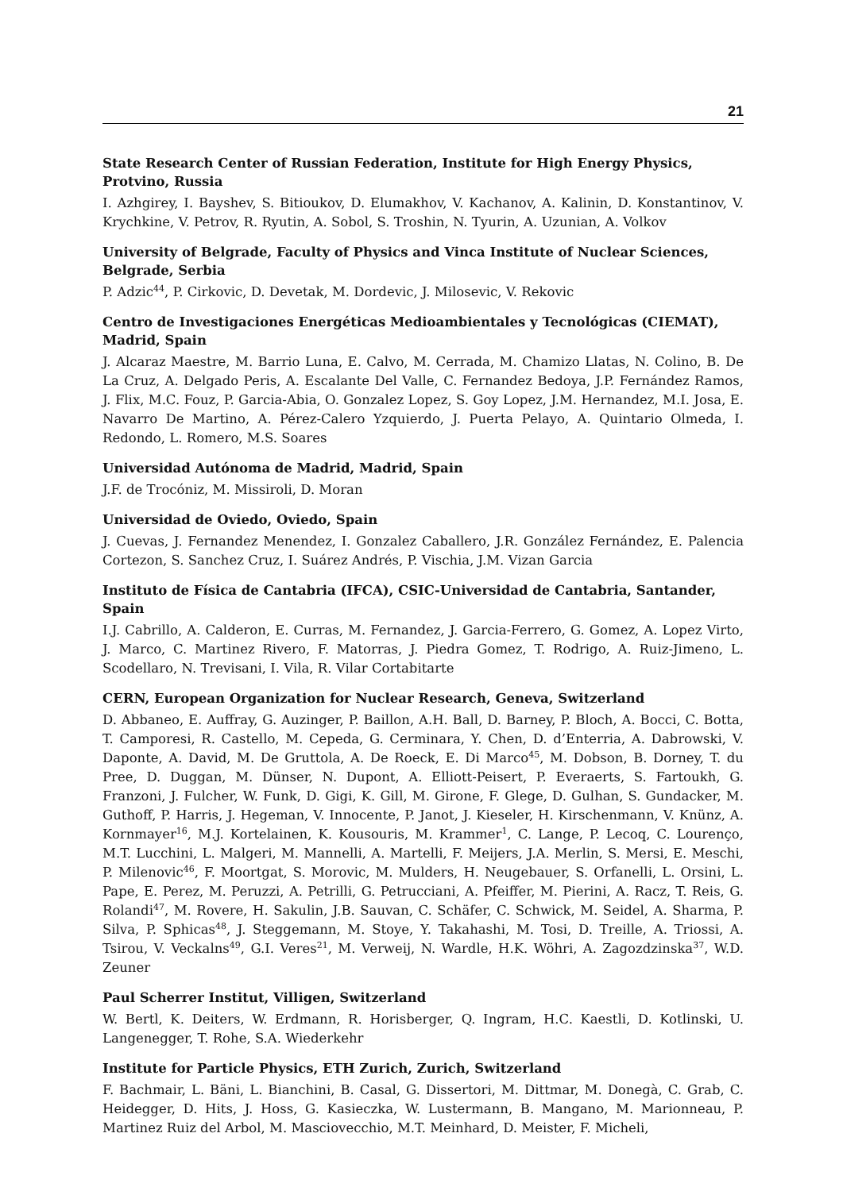21
State Research Center of Russian Federation, Institute for High Energy Physics, Protvino, Russia
I. Azhgirey, I. Bayshev, S. Bitioukov, D. Elumakhov, V. Kachanov, A. Kalinin, D. Konstantinov, V. Krychkine, V. Petrov, R. Ryutin, A. Sobol, S. Troshin, N. Tyurin, A. Uzunian, A. Volkov
University of Belgrade, Faculty of Physics and Vinca Institute of Nuclear Sciences, Belgrade, Serbia
P. Adzic<sup>44</sup>, P. Cirkovic, D. Devetak, M. Dordevic, J. Milosevic, V. Rekovic
Centro de Investigaciones Energéticas Medioambientales y Tecnológicas (CIEMAT), Madrid, Spain
J. Alcaraz Maestre, M. Barrio Luna, E. Calvo, M. Cerrada, M. Chamizo Llatas, N. Colino, B. De La Cruz, A. Delgado Peris, A. Escalante Del Valle, C. Fernandez Bedoya, J.P. Fernández Ramos, J. Flix, M.C. Fouz, P. Garcia-Abia, O. Gonzalez Lopez, S. Goy Lopez, J.M. Hernandez, M.I. Josa, E. Navarro De Martino, A. Pérez-Calero Yzquierdo, J. Puerta Pelayo, A. Quintario Olmeda, I. Redondo, L. Romero, M.S. Soares
Universidad Autónoma de Madrid, Madrid, Spain
J.F. de Trocóniz, M. Missiroli, D. Moran
Universidad de Oviedo, Oviedo, Spain
J. Cuevas, J. Fernandez Menendez, I. Gonzalez Caballero, J.R. González Fernández, E. Palencia Cortezon, S. Sanchez Cruz, I. Suárez Andrés, P. Vischia, J.M. Vizan Garcia
Instituto de Física de Cantabria (IFCA), CSIC-Universidad de Cantabria, Santander, Spain
I.J. Cabrillo, A. Calderon, E. Curras, M. Fernandez, J. Garcia-Ferrero, G. Gomez, A. Lopez Virto, J. Marco, C. Martinez Rivero, F. Matorras, J. Piedra Gomez, T. Rodrigo, A. Ruiz-Jimeno, L. Scodellaro, N. Trevisani, I. Vila, R. Vilar Cortabitarte
CERN, European Organization for Nuclear Research, Geneva, Switzerland
D. Abbaneo, E. Auffray, G. Auzinger, P. Baillon, A.H. Ball, D. Barney, P. Bloch, A. Bocci, C. Botta, T. Camporesi, R. Castello, M. Cepeda, G. Cerminara, Y. Chen, D. d’Enterria, A. Dabrowski, V. Daponte, A. David, M. De Gruttola, A. De Roeck, E. Di Marco<sup>45</sup>, M. Dobson, B. Dorney, T. du Pree, D. Duggan, M. Dünser, N. Dupont, A. Elliott-Peisert, P. Everaerts, S. Fartoukh, G. Franzoni, J. Fulcher, W. Funk, D. Gigi, K. Gill, M. Girone, F. Glege, D. Gulhan, S. Gundacker, M. Guthoff, P. Harris, J. Hegeman, V. Innocente, P. Janot, J. Kieseler, H. Kirschenmann, V. Knünz, A. Kornmayer<sup>16</sup>, M.J. Kortelainen, K. Kousouris, M. Krammer<sup>1</sup>, C. Lange, P. Lecoq, C. Lourenço, M.T. Lucchini, L. Malgeri, M. Mannelli, A. Martelli, F. Meijers, J.A. Merlin, S. Mersi, E. Meschi, P. Milenovic<sup>46</sup>, F. Moortgat, S. Morovic, M. Mulders, H. Neugebauer, S. Orfanelli, L. Orsini, L. Pape, E. Perez, M. Peruzzi, A. Petrilli, G. Petrucciani, A. Pfeiffer, M. Pierini, A. Racz, T. Reis, G. Rolandi<sup>47</sup>, M. Rovere, H. Sakulin, J.B. Sauvan, C. Schäfer, C. Schwick, M. Seidel, A. Sharma, P. Silva, P. Sphicas<sup>48</sup>, J. Steggemann, M. Stoye, Y. Takahashi, M. Tosi, D. Treille, A. Triossi, A. Tsirou, V. Veckalns<sup>49</sup>, G.I. Veres<sup>21</sup>, M. Verweij, N. Wardle, H.K. Wöhri, A. Zagozdzinska<sup>37</sup>, W.D. Zeuner
Paul Scherrer Institut, Villigen, Switzerland
W. Bertl, K. Deiters, W. Erdmann, R. Horisberger, Q. Ingram, H.C. Kaestli, D. Kotlinski, U. Langenegger, T. Rohe, S.A. Wiederkehr
Institute for Particle Physics, ETH Zurich, Zurich, Switzerland
F. Bachmair, L. Bäni, L. Bianchini, B. Casal, G. Dissertori, M. Dittmar, M. Donegà, C. Grab, C. Heidegger, D. Hits, J. Hoss, G. Kasieczka, W. Lustermann, B. Mangano, M. Marionneau, P. Martinez Ruiz del Arbol, M. Masciovecchio, M.T. Meinhard, D. Meister, F. Micheli,